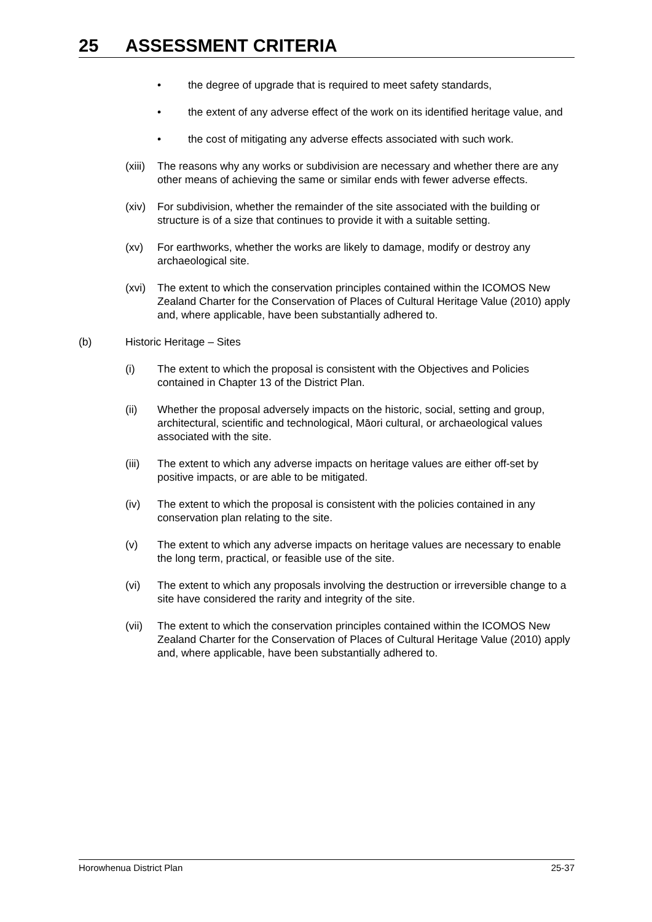25 ASSESSMENT CRITERIA
• the degree of upgrade that is required to meet safety standards,
• the extent of any adverse effect of the work on its identified heritage value, and
• the cost of mitigating any adverse effects associated with such work.
(xiii)
The reasons why any works or subdivision are necessary and whether there are any other means of achieving the same or similar ends with fewer adverse effects.
(xiv)
For subdivision, whether the remainder of the site associated with the building or structure is of a size that continues to provide it with a suitable setting.
(xv) For earthworks, whether the works are likely to damage, modify or destroy any archaeological site.
(xvi)
The extent to which the conservation principles contained within the ICOMOS New Zealand Charter for the Conservation of Places of Cultural Heritage Value (2010) apply and, where applicable, have been substantially adhered to.
(b) Historic Heritage – Sites
(i) The extent to which the proposal is consistent with the Objectives and Policies contained in Chapter 13 of the District Plan.
(ii) Whether the proposal adversely impacts on the historic, social, setting and group, architectural, scientific and technological, Māori cultural, or archaeological values associated with the site.
(iii)
The extent to which any adverse impacts on heritage values are either off-set by positive impacts, or are able to be mitigated.
(iv) The extent to which the proposal is consistent with the policies contained in any conservation plan relating to the site.
(v) The extent to which any adverse impacts on heritage values are necessary to enable the long term, practical, or feasible use of the site.
(vi) The extent to which any proposals involving the destruction or irreversible change to a site have considered the rarity and integrity of the site.
(vii)
The extent to which the conservation principles contained within the ICOMOS New Zealand Charter for the Conservation of Places of Cultural Heritage Value (2010) apply and, where applicable, have been substantially adhered to.
Horowhenua District Plan 25-37